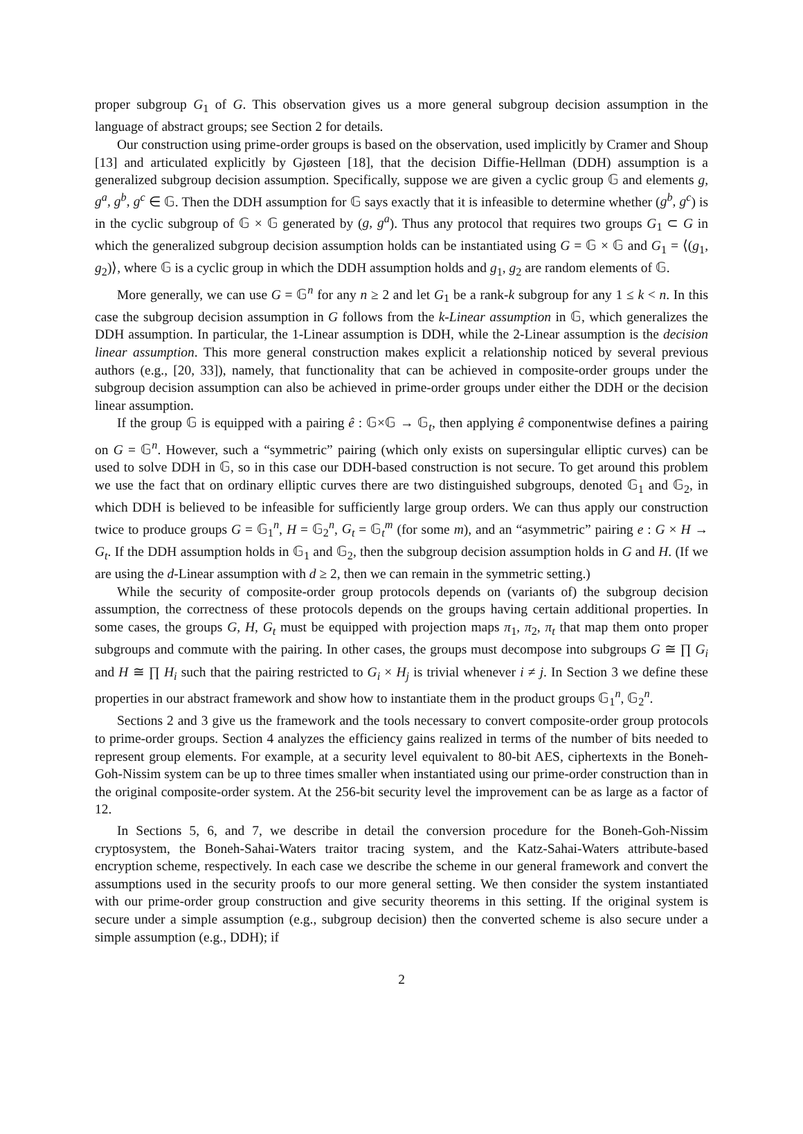proper subgroup G<sub>1</sub> of G. This observation gives us a more general subgroup decision assumption in the language of abstract groups; see Section 2 for details.
Our construction using prime-order groups is based on the observation, used implicitly by Cramer and Shoup [13] and articulated explicitly by Gjøsteen [18], that the decision Diffie-Hellman (DDH) assumption is a generalized subgroup decision assumption. Specifically, suppose we are given a cyclic group 𝔾 and elements g, g<sup>a</sup>, g<sup>b</sup>, g<sup>c</sup> ∈ 𝔾. Then the DDH assumption for 𝔾 says exactly that it is infeasible to determine whether (g<sup>b</sup>, g<sup>c</sup>) is in the cyclic subgroup of 𝔾 × 𝔾 generated by (g, g<sup>a</sup>). Thus any protocol that requires two groups G<sub>1</sub> ⊂ G in which the generalized subgroup decision assumption holds can be instantiated using G = 𝔾 × 𝔾 and G<sub>1</sub> = ⟨(g<sub>1</sub>, g<sub>2</sub>)⟩, where 𝔾 is a cyclic group in which the DDH assumption holds and g<sub>1</sub>, g<sub>2</sub> are random elements of 𝔾.
More generally, we can use G = 𝔾<sup>n</sup> for any n ≥ 2 and let G<sub>1</sub> be a rank-k subgroup for any 1 ≤ k < n. In this case the subgroup decision assumption in G follows from the k-Linear assumption in 𝔾, which generalizes the DDH assumption. In particular, the 1-Linear assumption is DDH, while the 2-Linear assumption is the decision linear assumption. This more general construction makes explicit a relationship noticed by several previous authors (e.g., [20, 33]), namely, that functionality that can be achieved in composite-order groups under the subgroup decision assumption can also be achieved in prime-order groups under either the DDH or the decision linear assumption.
If the group 𝔾 is equipped with a pairing ê : 𝔾×𝔾 → 𝔾<sub>t</sub>, then applying ê componentwise defines a pairing on G = 𝔾<sup>n</sup>. However, such a “symmetric” pairing (which only exists on supersingular elliptic curves) can be used to solve DDH in 𝔾, so in this case our DDH-based construction is not secure. To get around this problem we use the fact that on ordinary elliptic curves there are two distinguished subgroups, denoted 𝔾<sub>1</sub> and 𝔾<sub>2</sub>, in which DDH is believed to be infeasible for sufficiently large group orders. We can thus apply our construction twice to produce groups G = 𝔾<sub>1</sub><sup>n</sup>, H = 𝔾<sub>2</sub><sup>n</sup>, G<sub>t</sub> = 𝔾<sub>t</sub><sup>m</sup> (for some m), and an “asymmetric” pairing e : G × H → G<sub>t</sub>. If the DDH assumption holds in 𝔾<sub>1</sub> and 𝔾<sub>2</sub>, then the subgroup decision assumption holds in G and H. (If we are using the d-Linear assumption with d ≥ 2, then we can remain in the symmetric setting.)
While the security of composite-order group protocols depends on (variants of) the subgroup decision assumption, the correctness of these protocols depends on the groups having certain additional properties. In some cases, the groups G, H, G<sub>t</sub> must be equipped with projection maps π<sub>1</sub>, π<sub>2</sub>, π<sub>t</sub> that map them onto proper subgroups and commute with the pairing. In other cases, the groups must decompose into subgroups G ≅ ∏ G<sub>i</sub> and H ≅ ∏ H<sub>i</sub> such that the pairing restricted to G<sub>i</sub> × H<sub>j</sub> is trivial whenever i ≠ j. In Section 3 we define these properties in our abstract framework and show how to instantiate them in the product groups 𝔾<sub>1</sub><sup>n</sup>, 𝔾<sub>2</sub><sup>n</sup>.
Sections 2 and 3 give us the framework and the tools necessary to convert composite-order group protocols to prime-order groups. Section 4 analyzes the efficiency gains realized in terms of the number of bits needed to represent group elements. For example, at a security level equivalent to 80-bit AES, ciphertexts in the Boneh-Goh-Nissim system can be up to three times smaller when instantiated using our prime-order construction than in the original composite-order system. At the 256-bit security level the improvement can be as large as a factor of 12.
In Sections 5, 6, and 7, we describe in detail the conversion procedure for the Boneh-Goh-Nissim cryptosystem, the Boneh-Sahai-Waters traitor tracing system, and the Katz-Sahai-Waters attribute-based encryption scheme, respectively. In each case we describe the scheme in our general framework and convert the assumptions used in the security proofs to our more general setting. We then consider the system instantiated with our prime-order group construction and give security theorems in this setting. If the original system is secure under a simple assumption (e.g., subgroup decision) then the converted scheme is also secure under a simple assumption (e.g., DDH); if
2